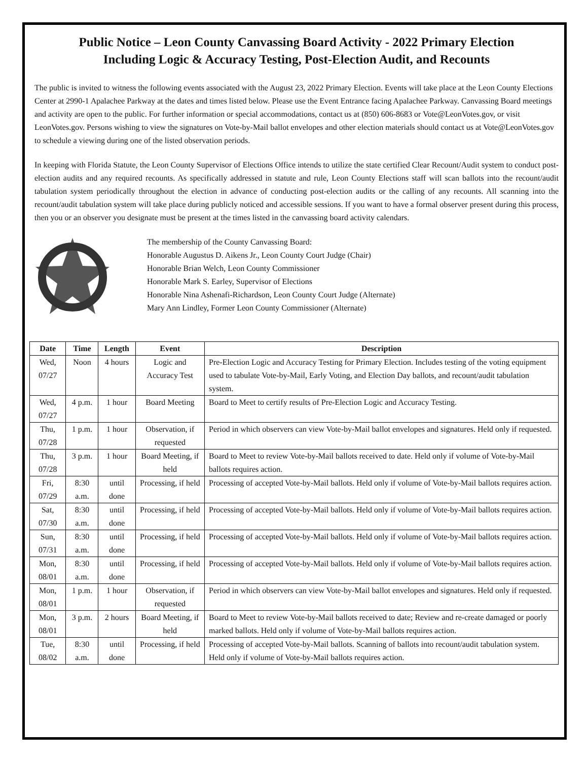Public Notice – Leon County Canvassing Board Activity - 2022 Primary Election
Including Logic & Accuracy Testing, Post-Election Audit, and Recounts
The public is invited to witness the following events associated with the August 23, 2022 Primary Election. Events will take place at the Leon County Elections Center at 2990-1 Apalachee Parkway at the dates and times listed below. Please use the Event Entrance facing Apalachee Parkway. Canvassing Board meetings and activity are open to the public. For further information or special accommodations, contact us at (850) 606-8683 or Vote@LeonVotes.gov, or visit LeonVotes.gov. Persons wishing to view the signatures on Vote-by-Mail ballot envelopes and other election materials should contact us at Vote@LeonVotes.gov to schedule a viewing during one of the listed observation periods.
In keeping with Florida Statute, the Leon County Supervisor of Elections Office intends to utilize the state certified Clear Recount/Audit system to conduct post-election audits and any required recounts. As specifically addressed in statute and rule, Leon County Elections staff will scan ballots into the recount/audit tabulation system periodically throughout the election in advance of conducting post-election audits or the calling of any recounts. All scanning into the recount/audit tabulation system will take place during publicly noticed and accessible sessions. If you want to have a formal observer present during this process, then you or an observer you designate must be present at the times listed in the canvassing board activity calendars.
The membership of the County Canvassing Board:
Honorable Augustus D. Aikens Jr., Leon County Court Judge (Chair)
Honorable Brian Welch, Leon County Commissioner
Honorable Mark S. Earley, Supervisor of Elections
Honorable Nina Ashenafi-Richardson, Leon County Court Judge (Alternate)
Mary Ann Lindley, Former Leon County Commissioner (Alternate)
| Date | Time | Length | Event | Description |
| --- | --- | --- | --- | --- |
| Wed, 07/27 | Noon | 4 hours | Logic and Accuracy Test | Pre-Election Logic and Accuracy Testing for Primary Election. Includes testing of the voting equipment used to tabulate Vote-by-Mail, Early Voting, and Election Day ballots, and recount/audit tabulation system. |
| Wed, 07/27 | 4 p.m. | 1 hour | Board Meeting | Board to Meet to certify results of Pre-Election Logic and Accuracy Testing. |
| Thu, 07/28 | 1 p.m. | 1 hour | Observation, if requested | Period in which observers can view Vote-by-Mail ballot envelopes and signatures. Held only if requested. |
| Thu, 07/28 | 3 p.m. | 1 hour | Board Meeting, if held | Board to Meet to review Vote-by-Mail ballots received to date. Held only if volume of Vote-by-Mail ballots requires action. |
| Fri, 07/29 | 8:30 a.m. | until done | Processing, if held | Processing of accepted Vote-by-Mail ballots. Held only if volume of Vote-by-Mail ballots requires action. |
| Sat, 07/30 | 8:30 a.m. | until done | Processing, if held | Processing of accepted Vote-by-Mail ballots. Held only if volume of Vote-by-Mail ballots requires action. |
| Sun, 07/31 | 8:30 a.m. | until done | Processing, if held | Processing of accepted Vote-by-Mail ballots. Held only if volume of Vote-by-Mail ballots requires action. |
| Mon, 08/01 | 8:30 a.m. | until done | Processing, if held | Processing of accepted Vote-by-Mail ballots. Held only if volume of Vote-by-Mail ballots requires action. |
| Mon, 08/01 | 1 p.m. | 1 hour | Observation, if requested | Period in which observers can view Vote-by-Mail ballot envelopes and signatures. Held only if requested. |
| Mon, 08/01 | 3 p.m. | 2 hours | Board Meeting, if held | Board to Meet to review Vote-by-Mail ballots received to date; Review and re-create damaged or poorly marked ballots. Held only if volume of Vote-by-Mail ballots requires action. |
| Tue, 08/02 | 8:30 a.m. | until done | Processing, if held | Processing of accepted Vote-by-Mail ballots. Scanning of ballots into recount/audit tabulation system. Held only if volume of Vote-by-Mail ballots requires action. |